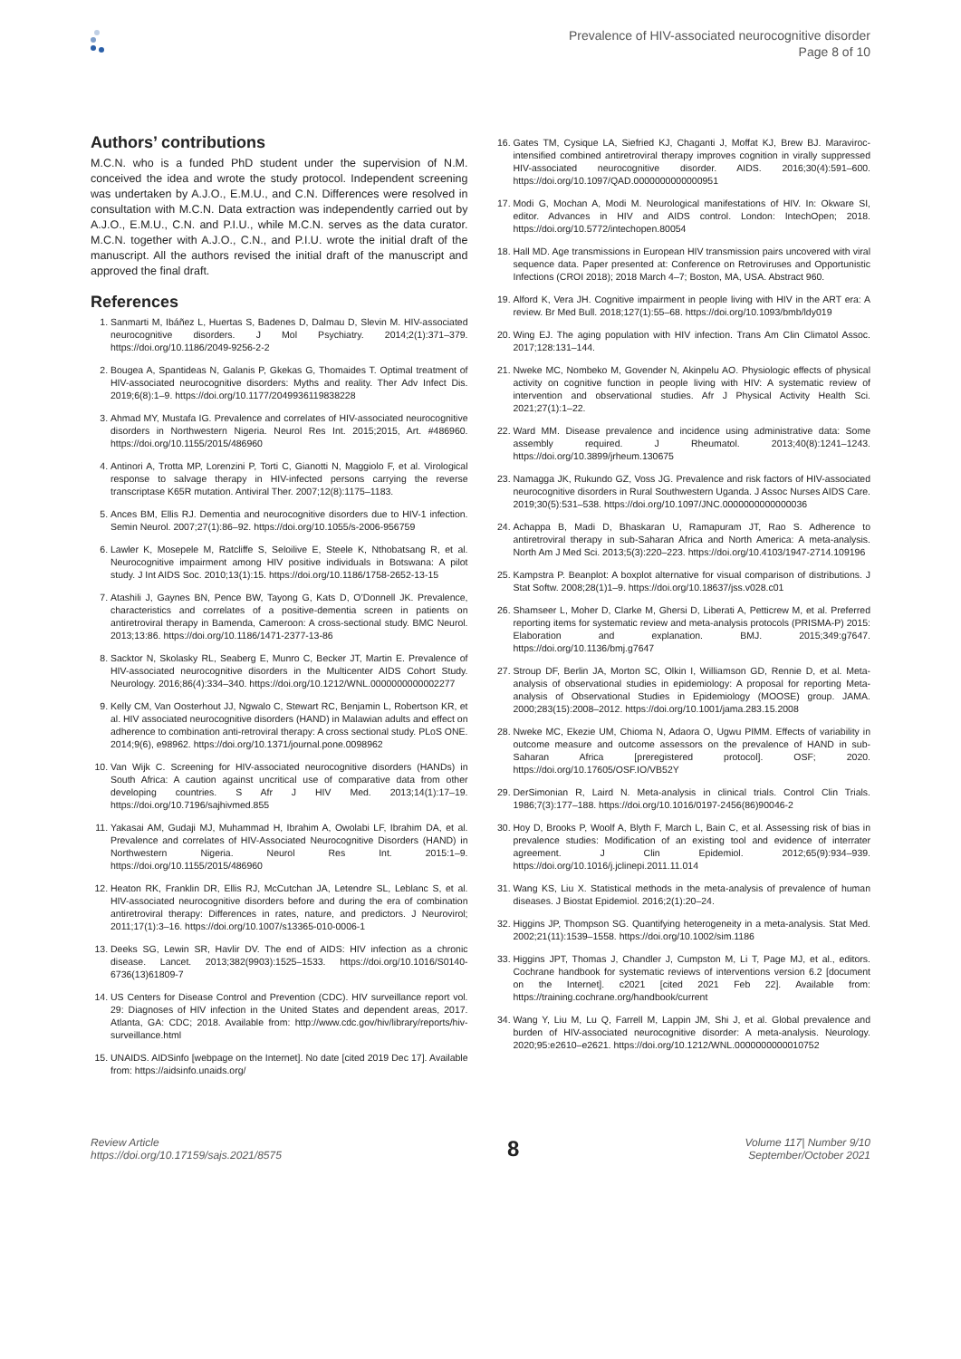Prevalence of HIV-associated neurocognitive disorder
Page 8 of 10
Authors’ contributions
M.C.N. who is a funded PhD student under the supervision of N.M. conceived the idea and wrote the study protocol. Independent screening was undertaken by A.J.O., E.M.U., and C.N. Differences were resolved in consultation with M.C.N. Data extraction was independently carried out by A.J.O., E.M.U., C.N. and P.I.U., while M.C.N. serves as the data curator. M.C.N. together with A.J.O., C.N., and P.I.U. wrote the initial draft of the manuscript. All the authors revised the initial draft of the manuscript and approved the final draft.
References
1. Sanmarti M, Ibáñez L, Huertas S, Badenes D, Dalmau D, Slevin M. HIV-associated neurocognitive disorders. J Mol Psychiatry. 2014;2(1):371–379. https://doi.org/10.1186/2049-9256-2-2
2. Bougea A, Spantideas N, Galanis P, Gkekas G, Thomaides T. Optimal treatment of HIV-associated neurocognitive disorders: Myths and reality. Ther Adv Infect Dis. 2019;6(8):1–9. https://doi.org/10.1177/2049936119838228
3. Ahmad MY, Mustafa IG. Prevalence and correlates of HIV-associated neurocognitive disorders in Northwestern Nigeria. Neurol Res Int. 2015;2015, Art. #486960. https://doi.org/10.1155/2015/486960
4. Antinori A, Trotta MP, Lorenzini P, Torti C, Gianotti N, Maggiolo F, et al. Virological response to salvage therapy in HIV-infected persons carrying the reverse transcriptase K65R mutation. Antiviral Ther. 2007;12(8):1175–1183.
5. Ances BM, Ellis RJ. Dementia and neurocognitive disorders due to HIV-1 infection. Semin Neurol. 2007;27(1):86–92. https://doi.org/10.1055/s-2006-956759
6. Lawler K, Mosepele M, Ratcliffe S, Seloilive E, Steele K, Nthobatsang R, et al. Neurocognitive impairment among HIV positive individuals in Botswana: A pilot study. J Int AIDS Soc. 2010;13(1):15. https://doi.org/10.1186/1758-2652-13-15
7. Atashili J, Gaynes BN, Pence BW, Tayong G, Kats D, O’Donnell JK. Prevalence, characteristics and correlates of a positive-dementia screen in patients on antiretroviral therapy in Bamenda, Cameroon: A cross-sectional study. BMC Neurol. 2013;13:86. https://doi.org/10.1186/1471-2377-13-86
8. Sacktor N, Skolasky RL, Seaberg E, Munro C, Becker JT, Martin E. Prevalence of HIV-associated neurocognitive disorders in the Multicenter AIDS Cohort Study. Neurology. 2016;86(4):334–340. https://doi.org/10.1212/WNL.0000000000002277
9. Kelly CM, Van Oosterhout JJ, Ngwalo C, Stewart RC, Benjamin L, Robertson KR, et al. HIV associated neurocognitive disorders (HAND) in Malawian adults and effect on adherence to combination anti-retroviral therapy: A cross sectional study. PLoS ONE. 2014;9(6), e98962. https://doi.org/10.1371/journal.pone.0098962
10. Van Wijk C. Screening for HIV-associated neurocognitive disorders (HANDs) in South Africa: A caution against uncritical use of comparative data from other developing countries. S Afr J HIV Med. 2013;14(1):17–19. https://doi.org/10.7196/sajhivmed.855
11. Yakasai AM, Gudaji MJ, Muhammad H, Ibrahim A, Owolabi LF, Ibrahim DA, et al. Prevalence and correlates of HIV-Associated Neurocognitive Disorders (HAND) in Northwestern Nigeria. Neurol Res Int. 2015:1–9. https://doi.org/10.1155/2015/486960
12. Heaton RK, Franklin DR, Ellis RJ, McCutchan JA, Letendre SL, Leblanc S, et al. HIV-associated neurocognitive disorders before and during the era of combination antiretroviral therapy: Differences in rates, nature, and predictors. J Neurovirol; 2011;17(1):3–16. https://doi.org/10.1007/s13365-010-0006-1
13. Deeks SG, Lewin SR, Havlir DV. The end of AIDS: HIV infection as a chronic disease. Lancet. 2013;382(9903):1525–1533. https://doi.org/10.1016/S0140-6736(13)61809-7
14. US Centers for Disease Control and Prevention (CDC). HIV surveillance report vol. 29: Diagnoses of HIV infection in the United States and dependent areas, 2017. Atlanta, GA: CDC; 2018. Available from: http://www.cdc.gov/hiv/library/reports/hiv-surveillance.html
15. UNAIDS. AIDSinfo [webpage on the Internet]. No date [cited 2019 Dec 17]. Available from: https://aidsinfo.unaids.org/
16. Gates TM, Cysique LA, Siefried KJ, Chaganti J, Moffat KJ, Brew BJ. Maraviroc-intensified combined antiretroviral therapy improves cognition in virally suppressed HIV-associated neurocognitive disorder. AIDS. 2016;30(4):591–600. https://doi.org/10.1097/QAD.0000000000000951
17. Modi G, Mochan A, Modi M. Neurological manifestations of HIV. In: Okware SI, editor. Advances in HIV and AIDS control. London: IntechOpen; 2018. https://doi.org/10.5772/intechopen.80054
18. Hall MD. Age transmissions in European HIV transmission pairs uncovered with viral sequence data. Paper presented at: Conference on Retroviruses and Opportunistic Infections (CROI 2018); 2018 March 4–7; Boston, MA, USA. Abstract 960.
19. Alford K, Vera JH. Cognitive impairment in people living with HIV in the ART era: A review. Br Med Bull. 2018;127(1):55–68. https://doi.org/10.1093/bmb/ldy019
20. Wing EJ. The aging population with HIV infection. Trans Am Clin Climatol Assoc. 2017;128:131–144.
21. Nweke MC, Nombeko M, Govender N, Akinpelu AO. Physiologic effects of physical activity on cognitive function in people living with HIV: A systematic review of intervention and observational studies. Afr J Physical Activity Health Sci. 2021;27(1):1–22.
22. Ward MM. Disease prevalence and incidence using administrative data: Some assembly required. J Rheumatol. 2013;40(8):1241–1243. https://doi.org/10.3899/jrheum.130675
23. Namagga JK, Rukundo GZ, Voss JG. Prevalence and risk factors of HIV-associated neurocognitive disorders in Rural Southwestern Uganda. J Assoc Nurses AIDS Care. 2019;30(5):531–538. https://doi.org/10.1097/JNC.0000000000000036
24. Achappa B, Madi D, Bhaskaran U, Ramapuram JT, Rao S. Adherence to antiretroviral therapy in sub-Saharan Africa and North America: A meta-analysis. North Am J Med Sci. 2013;5(3):220–223. https://doi.org/10.4103/1947-2714.109196
25. Kampstra P. Beanplot: A boxplot alternative for visual comparison of distributions. J Stat Softw. 2008;28(1)1–9. https://doi.org/10.18637/jss.v028.c01
26. Shamseer L, Moher D, Clarke M, Ghersi D, Liberati A, Petticrew M, et al. Preferred reporting items for systematic review and meta-analysis protocols (PRISMA-P) 2015: Elaboration and explanation. BMJ. 2015;349:g7647. https://doi.org/10.1136/bmj.g7647
27. Stroup DF, Berlin JA, Morton SC, Olkin I, Williamson GD, Rennie D, et al. Meta-analysis of observational studies in epidemiology: A proposal for reporting Meta-analysis of Observational Studies in Epidemiology (MOOSE) group. JAMA. 2000;283(15):2008–2012. https://doi.org/10.1001/jama.283.15.2008
28. Nweke MC, Ekezie UM, Chioma N, Adaora O, Ugwu PIMM. Effects of variability in outcome measure and outcome assessors on the prevalence of HAND in sub-Saharan Africa [preregistered protocol]. OSF; 2020. https://doi.org/10.17605/OSF.IO/VB52Y
29. DerSimonian R, Laird N. Meta-analysis in clinical trials. Control Clin Trials. 1986;7(3):177–188. https://doi.org/10.1016/0197-2456(86)90046-2
30. Hoy D, Brooks P, Woolf A, Blyth F, March L, Bain C, et al. Assessing risk of bias in prevalence studies: Modification of an existing tool and evidence of interrater agreement. J Clin Epidemiol. 2012;65(9):934–939. https://doi.org/10.1016/j.jclinepi.2011.11.014
31. Wang KS, Liu X. Statistical methods in the meta-analysis of prevalence of human diseases. J Biostat Epidemiol. 2016;2(1):20–24.
32. Higgins JP, Thompson SG. Quantifying heterogeneity in a meta-analysis. Stat Med. 2002;21(11):1539–1558. https://doi.org/10.1002/sim.1186
33. Higgins JPT, Thomas J, Chandler J, Cumpston M, Li T, Page MJ, et al., editors. Cochrane handbook for systematic reviews of interventions version 6.2 [document on the Internet]. c2021 [cited 2021 Feb 22]. Available from: https://training.cochrane.org/handbook/current
34. Wang Y, Liu M, Lu Q, Farrell M, Lappin JM, Shi J, et al. Global prevalence and burden of HIV-associated neurocognitive disorder: A meta-analysis. Neurology. 2020;95:e2610–e2621. https://doi.org/10.1212/WNL.0000000000010752
Review Article
https://doi.org/10.17159/sajs.2021/8575
8
Volume 117| Number 9/10
September/October 2021